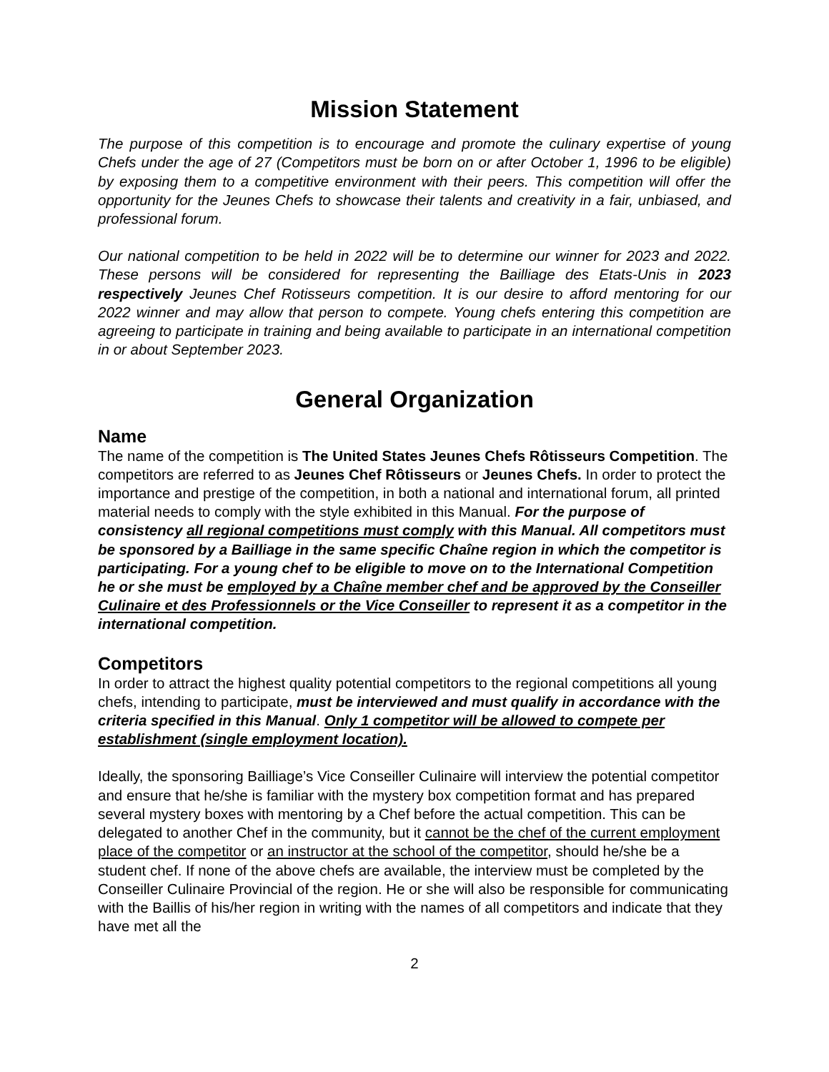Mission Statement
The purpose of this competition is to encourage and promote the culinary expertise of young Chefs under the age of 27 (Competitors must be born on or after October 1, 1996 to be eligible) by exposing them to a competitive environment with their peers. This competition will offer the opportunity for the Jeunes Chefs to showcase their talents and creativity in a fair, unbiased, and professional forum.
Our national competition to be held in 2022 will be to determine our winner for 2023 and 2022. These persons will be considered for representing the Bailliage des Etats-Unis in 2023 respectively Jeunes Chef Rotisseurs competition. It is our desire to afford mentoring for our 2022 winner and may allow that person to compete. Young chefs entering this competition are agreeing to participate in training and being available to participate in an international competition in or about September 2023.
General Organization
Name
The name of the competition is The United States Jeunes Chefs Rôtisseurs Competition. The competitors are referred to as Jeunes Chef Rôtisseurs or Jeunes Chefs. In order to protect the importance and prestige of the competition, in both a national and international forum, all printed material needs to comply with the style exhibited in this Manual. For the purpose of consistency all regional competitions must comply with this Manual. All competitors must be sponsored by a Bailliage in the same specific Chaîne region in which the competitor is participating. For a young chef to be eligible to move on to the International Competition he or she must be employed by a Chaîne member chef and be approved by the Conseiller Culinaire et des Professionnels or the Vice Conseiller to represent it as a competitor in the international competition.
Competitors
In order to attract the highest quality potential competitors to the regional competitions all young chefs, intending to participate, must be interviewed and must qualify in accordance with the criteria specified in this Manual. Only 1 competitor will be allowed to compete per establishment (single employment location).
Ideally, the sponsoring Bailliage’s Vice Conseiller Culinaire will interview the potential competitor and ensure that he/she is familiar with the mystery box competition format and has prepared several mystery boxes with mentoring by a Chef before the actual competition. This can be delegated to another Chef in the community, but it cannot be the chef of the current employment place of the competitor or an instructor at the school of the competitor, should he/she be a student chef. If none of the above chefs are available, the interview must be completed by the Conseiller Culinaire Provincial of the region. He or she will also be responsible for communicating with the Baillis of his/her region in writing with the names of all competitors and indicate that they have met all the
2